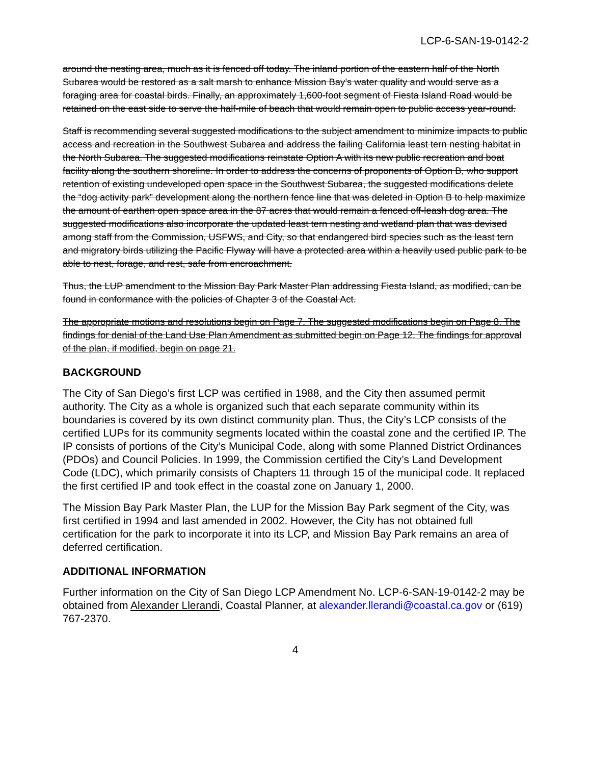LCP-6-SAN-19-0142-2
around the nesting area, much as it is fenced off today. The inland portion of the eastern half of the North Subarea would be restored as a salt marsh to enhance Mission Bay’s water quality and would serve as a foraging area for coastal birds. Finally, an approximately 1,600-foot segment of Fiesta Island Road would be retained on the east side to serve the half-mile of beach that would remain open to public access year-round.
Staff is recommending several suggested modifications to the subject amendment to minimize impacts to public access and recreation in the Southwest Subarea and address the failing California least tern nesting habitat in the North Subarea. The suggested modifications reinstate Option A with its new public recreation and boat facility along the southern shoreline. In order to address the concerns of proponents of Option B, who support retention of existing undeveloped open space in the Southwest Subarea, the suggested modifications delete the “dog activity park” development along the northern fence line that was deleted in Option B to help maximize the amount of earthen open space area in the 87 acres that would remain a fenced off-leash dog area. The suggested modifications also incorporate the updated least tern nesting and wetland plan that was devised among staff from the Commission, USFWS, and City, so that endangered bird species such as the least tern and migratory birds utilizing the Pacific Flyway will have a protected area within a heavily used public park to be able to nest, forage, and rest, safe from encroachment.
Thus, the LUP amendment to the Mission Bay Park Master Plan addressing Fiesta Island, as modified, can be found in conformance with the policies of Chapter 3 of the Coastal Act.
The appropriate motions and resolutions begin on Page 7. The suggested modifications begin on Page 8. The findings for denial of the Land Use Plan Amendment as submitted begin on Page 12. The findings for approval of the plan, if modified, begin on page 21.
BACKGROUND
The City of San Diego’s first LCP was certified in 1988, and the City then assumed permit authority. The City as a whole is organized such that each separate community within its boundaries is covered by its own distinct community plan. Thus, the City’s LCP consists of the certified LUPs for its community segments located within the coastal zone and the certified IP. The IP consists of portions of the City’s Municipal Code, along with some Planned District Ordinances (PDOs) and Council Policies. In 1999, the Commission certified the City’s Land Development Code (LDC), which primarily consists of Chapters 11 through 15 of the municipal code. It replaced the first certified IP and took effect in the coastal zone on January 1, 2000.
The Mission Bay Park Master Plan, the LUP for the Mission Bay Park segment of the City, was first certified in 1994 and last amended in 2002. However, the City has not obtained full certification for the park to incorporate it into its LCP, and Mission Bay Park remains an area of deferred certification.
ADDITIONAL INFORMATION
Further information on the City of San Diego LCP Amendment No. LCP-6-SAN-19-0142-2 may be obtained from Alexander Llerandi, Coastal Planner, at alexander.llerandi@coastal.ca.gov or (619) 767-2370.
4